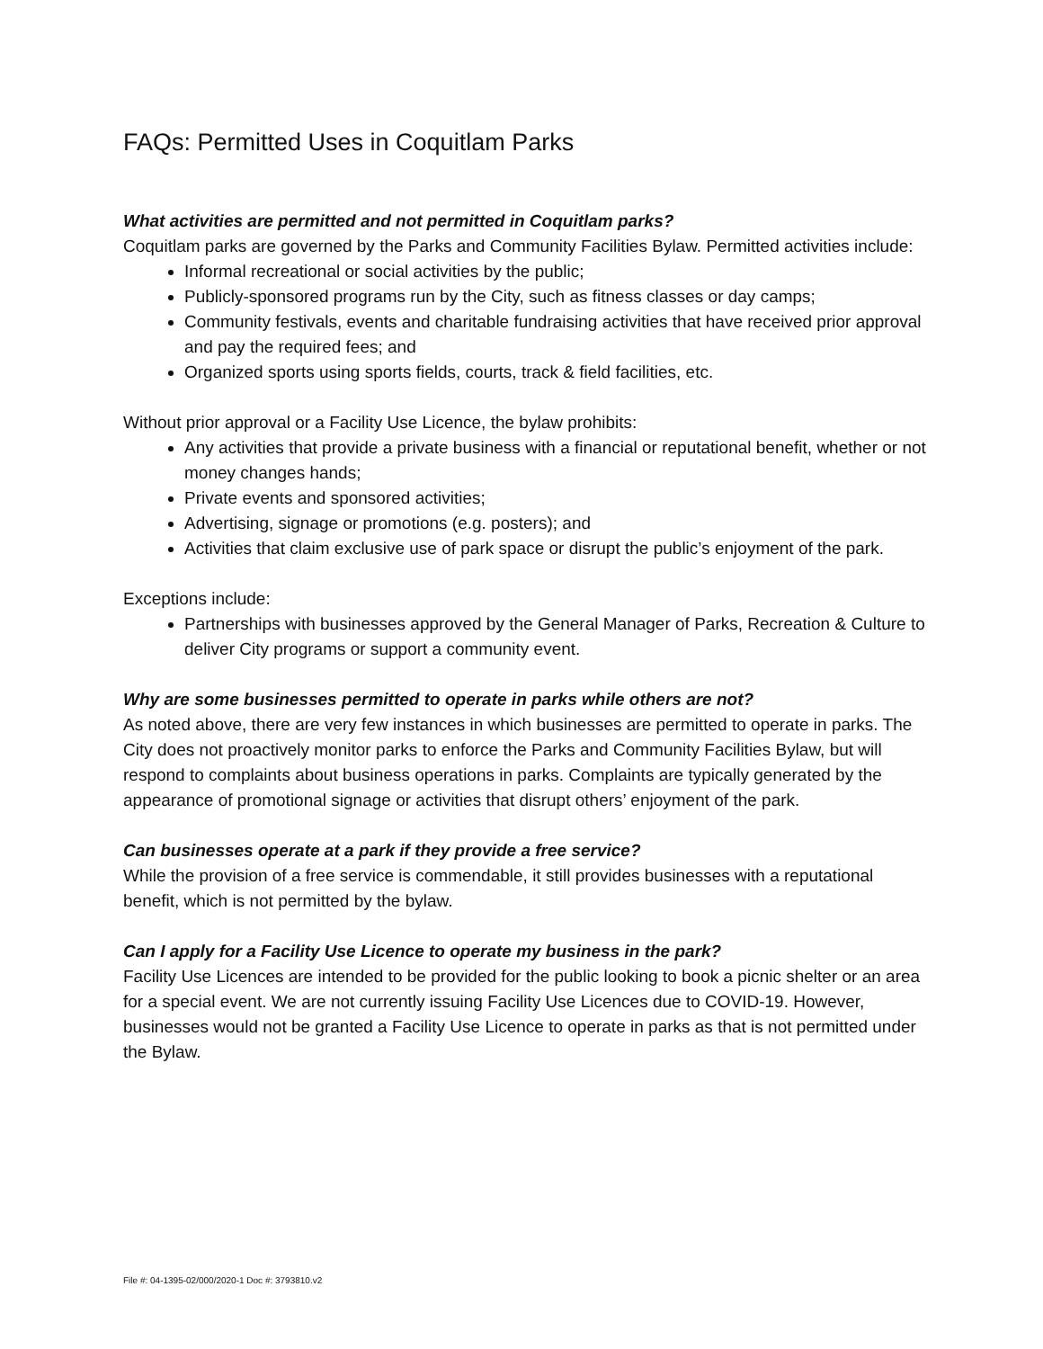FAQs: Permitted Uses in Coquitlam Parks
What activities are permitted and not permitted in Coquitlam parks?
Coquitlam parks are governed by the Parks and Community Facilities Bylaw. Permitted activities include:
Informal recreational or social activities by the public;
Publicly-sponsored programs run by the City, such as fitness classes or day camps;
Community festivals, events and charitable fundraising activities that have received prior approval and pay the required fees; and
Organized sports using sports fields, courts, track & field facilities, etc.
Without prior approval or a Facility Use Licence, the bylaw prohibits:
Any activities that provide a private business with a financial or reputational benefit, whether or not money changes hands;
Private events and sponsored activities;
Advertising, signage or promotions (e.g. posters); and
Activities that claim exclusive use of park space or disrupt the public’s enjoyment of the park.
Exceptions include:
Partnerships with businesses approved by the General Manager of Parks, Recreation & Culture to deliver City programs or support a community event.
Why are some businesses permitted to operate in parks while others are not?
As noted above, there are very few instances in which businesses are permitted to operate in parks. The City does not proactively monitor parks to enforce the Parks and Community Facilities Bylaw, but will respond to complaints about business operations in parks. Complaints are typically generated by the appearance of promotional signage or activities that disrupt others’ enjoyment of the park.
Can businesses operate at a park if they provide a free service?
While the provision of a free service is commendable, it still provides businesses with a reputational benefit, which is not permitted by the bylaw.
Can I apply for a Facility Use Licence to operate my business in the park?
Facility Use Licences are intended to be provided for the public looking to book a picnic shelter or an area for a special event. We are not currently issuing Facility Use Licences due to COVID-19. However, businesses would not be granted a Facility Use Licence to operate in parks as that is not permitted under the Bylaw.
File #: 04-1395-02/000/2020-1 Doc #: 3793810.v2